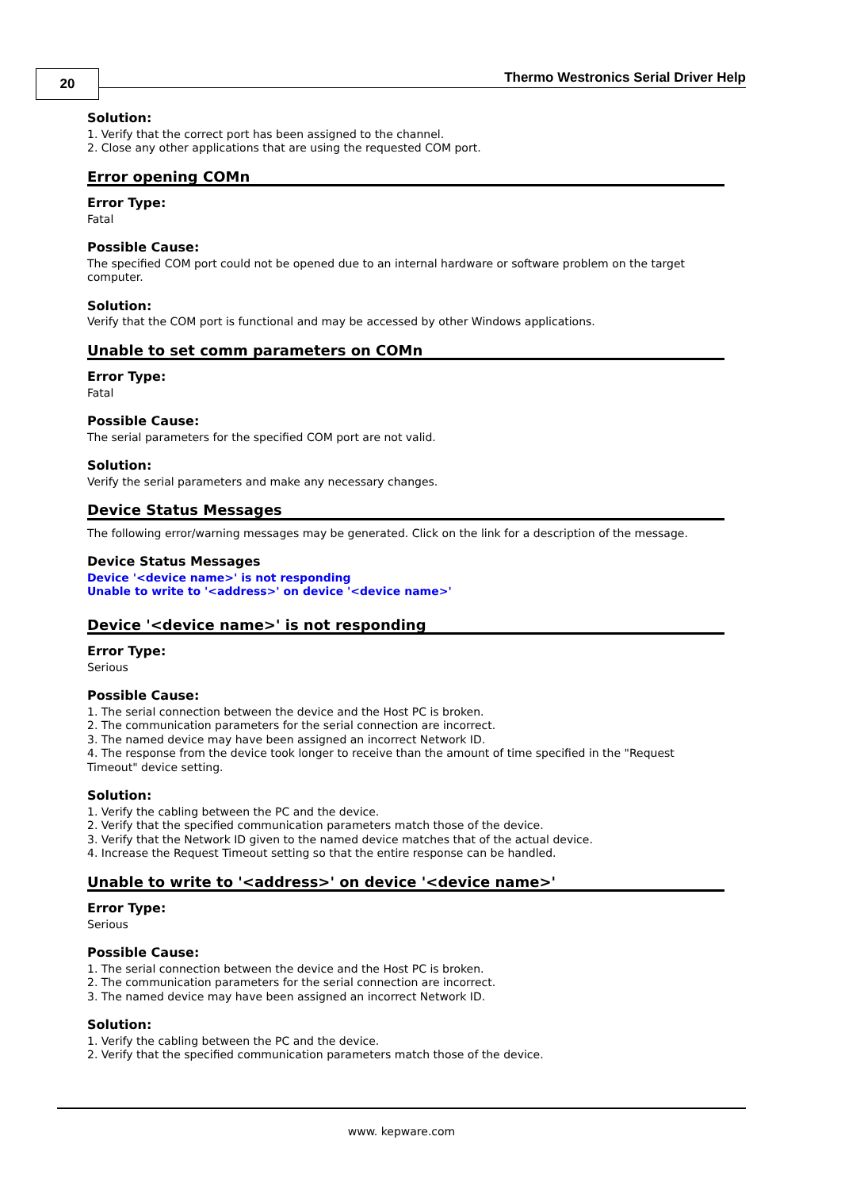20
Thermo Westronics Serial Driver Help
Solution:
1. Verify that the correct port has been assigned to the channel.
2. Close any other applications that are using the requested COM port.
Error opening COMn
Error Type:
Fatal
Possible Cause:
The specified COM port could not be opened due to an internal hardware or software problem on the target computer.
Solution:
Verify that the COM port is functional and may be accessed by other Windows applications.
Unable to set comm parameters on COMn
Error Type:
Fatal
Possible Cause:
The serial parameters for the specified COM port are not valid.
Solution:
Verify the serial parameters and make any necessary changes.
Device Status Messages
The following error/warning messages may be generated. Click on the link for a description of the message.
Device Status Messages
Device '<device name>' is not responding
Unable to write to '<address>' on device '<device name>'
Device '<device name>' is not responding
Error Type:
Serious
Possible Cause:
1. The serial connection between the device and the Host PC is broken.
2. The communication parameters for the serial connection are incorrect.
3. The named device may have been assigned an incorrect Network ID.
4. The response from the device took longer to receive than the amount of time specified in the "Request Timeout" device setting.
Solution:
1. Verify the cabling between the PC and the device.
2. Verify that the specified communication parameters match those of the device.
3. Verify that the Network ID given to the named device matches that of the actual device.
4. Increase the Request Timeout setting so that the entire response can be handled.
Unable to write to '<address>' on device '<device name>'
Error Type:
Serious
Possible Cause:
1. The serial connection between the device and the Host PC is broken.
2. The communication parameters for the serial connection are incorrect.
3. The named device may have been assigned an incorrect Network ID.
Solution:
1. Verify the cabling between the PC and the device.
2. Verify that the specified communication parameters match those of the device.
www. kepware.com